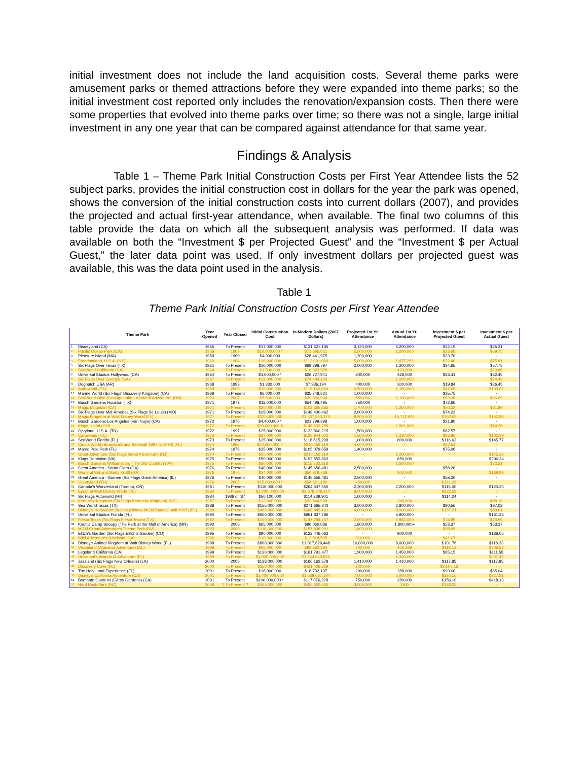initial investment does not include the land acquisition costs. Several theme parks were amusement parks or themed attractions before they were expanded into theme parks; so the initial investment cost reported only includes the renovation/expansion costs. Then there were some properties that evolved into theme parks over time; so there was not a single, large initial investment in any one year that can be compared against attendance for that same year.
Findings & Analysis
Table 1 – Theme Park Initial Construction Costs per First Year Attendee lists the 52 subject parks, provides the initial construction cost in dollars for the year the park was opened, shows the conversion of the initial construction costs into current dollars (2007), and provides the projected and actual first-year attendance, when available. The final two columns of this table provide the data on which all the subsequent analysis was performed. If data was available on both the “Investment $ per Projected Guest” and the “Investment $ per Actual Guest,” the later data point was used. If only investment dollars per projected guest was available, this was the data point used in the analysis.
Table 1
Theme Park Initial Construction Costs per First Year Attendee
| | Theme Park | Year Opened | Year Closed | Initial Construction Cost | In Modern Dollars (2007 Dollars) | Projected 1st Yr. Attendance | Actual 1st Yr. Attendance | Investment $ per Projected Guest | Investment $ per Actual Guest |
| --- | --- | --- | --- | --- | --- | --- | --- | --- | --- |
| 1 | Disneyland (CA) | 1955 | To Present | $17,000,000 | $131,621,135 | 3,120,000 | 5,200,000 | $42.19 | $25.31 |
| 2 | Pacific Ocean Park (CA) | 1958 | 1967 | $10,000,000 * | $71,695,021 | 2,500,000 | 1,200,000 | $28.68 | $59.75 |
| 3 | Pleasure Island (MA) | 1959 | 1969 | $4,000,000 | $28,441,975 | 1,200,000 | - | $23.70 | - |
| 4 | Freedomland, U.S.A. (NY) | 1960 | 1964 | $16,000,000 | $112,001,080 | 5,000,000 | 1,477,296 | $22.40 | $75.81 |
| 5 | Six Flags Over Texas (TX) | 1961 | To Present | $10,000,000 | $69,298,797 | 2,000,000 | 1,200,000 | $34.65 | $57.75 |
| 6 | SeaWorld California (CA) | 1964 | To Present | $1,500,000 | $10,022,978 | - | 420,000 | - | $23.86 |
| 7 | Universal Studios Hollywood (CA) | 1964 | To Present | $4,000,000 * | $26,727,941 | 800,000 | 428,000 | $33.41 | $62.45 |
| 8 | Six Flags Over Georgia (GA) | 1967 | To Present | $12,000,000 | $74,494,132 | - | 1,000,000 | - | $74.49 |
| 9 | Dogpatch USA (AR) | 1968 | 1993 | $1,332,000 | $7,936,194 | 400,000 | 300,000 | $19.84 | $26.45 |
| 10 | Astroworld (TX) | 1968 | 2005 | $20,000,000 | $119,162,069 | 2,500,000 | 1,150,000 | $47.66 | $103.62 |
| 11 | Marine World (Six Flags' Discovery Kingdom) (CA) | 1968 | To Present | $6,000,000 | $35,748,621 | 1,000,000 | - | $35.75 | - |
| 12 | SeaWorld Ohio (Geauga Lake - World of Adventure) (OH) | 1970 | 2007 | $5,500,000 | $29,360,994 | 550,000 | 1,100,000 | $53.38 | $26.69 |
| 13 | Busch Gardens Houston (TX) | 1971 | 1973 | $11,000,000 | $54,498,495 | 750,000 | - | $72.66 | - |
| 14 | Magic Mountain (CA) | 1971 | To Present | $20,000,000 | $102,365,836 | 1,700,000 | 1,250,000 | $60.22 | $81.89 |
| 15 | Six Flags Over Mid-America (Six Flags St. Louis) (MO) | 1971 | To Present | $29,000,000 | $148,430,462 | 2,000,000 | - | $74.22 | - |
| 16 | Magic Kingdom at Walt Disney World (FL) | 1971 | To Present | $320,000,000 | $1,637,853,370 | 8,500,000 | 10,712,991 | $192.69 | $152.88 |
| 17 | Busch Gardens Los Angeles (Van Nuys) (CA) | 1972 | 1976 | $4,400,000 * | $21,799,398 | 1,000,000 | - | $21.80 | - |
| 18 | Kings Island (OH) | 1972 | To Present | $30,000,000 # | $148,632,258 | - | 2,001,000 | - | $74.28 |
| 19 | Opryland, U.S.A. (TN) | 1972 | 1997 | $25,000,000 | $123,860,215 | 1,500,000 | - | $82.57 | - |
| 20 | Carowinds (NC) | 1973 | To Present | $27,000,000 | $125,944,522 | 1,500,000 | 1,230,000 | $83.96 | $102.39 |
| 21 | SeaWorld Florida (FL) | 1973 | To Present | $25,000,000 | $116,615,298 | 1,000,000 | 800,000 | $116.62 | $145.77 |
| 22 | Circus World (Boardwalk and Baseball 1987 to 1990) (FL) | 1974 | 1986 | $50,000,000 ~ | $210,158,119 | 4,000,000 | - | $52.54 | - |
| 23 | Marco Polo Park (FL) | 1974 | 1976 | $25,000,000 | $105,079,059 | 1,400,000 | - | $75.06 | - |
| 24 | Great Adventure (Six Flags Great Adventure) (NJ) | 1974 | To Present | $50,000,000 | $210,158,119 | - | 1,200,000 | - | $175.13 |
| 25 | Kings Dominion (VA) | 1975 | To Present | $50,000,000 | $192,553,863 | - | 650,000 | - | $296.24 |
| 26 | Busch Gardens Williamsburg (The Old Country) (VA) | 1975 | To Present | $30,000,000 | $115,532,318 | - | 1,600,000 | - | $72.21 |
| 27 | Great America - Santa Clara (CA) | 1976 | To Present | $40,000,000 | $145,656,481 | 2,500,000 | - | $58.26 | - |
| 28 | World of Sid and Marty Krofft (GA) | 1976 | 1976 | $14,000,000 | $50,979,768 | - | 300,000 | - | $169.93 |
| 29 | Great America - Gurnee (Six Flags Great America) (IL) | 1976 | To Present | $40,000,000 | $145,656,481 | 2,500,000 | - | $58.26 | - |
| 30 | Libertyland (TN) | 1976 | 2005 | $15,000,000 * | $54,621,180 | 450,000 | - | $121.38 | - |
| 31 | Canada's Wonderland (Toronto, ON) | 1981 | To Present | $116,000,000 | $264,507,555 | 2,300,000 | 2,200,000 | $115.00 | $120.23 |
| 32 | Epcot at Walt Disney World (FL) | 1982 | To Present | $1,200,000,000 | $2,578,346,114 | 8,000,000 | - | $322.29 | - |
| 33 | Six Flags Autoworld (MI) | 1984 | 1986 or '87 | $50,100,000 | $114,239,901 | 1,000,000 | - | $114.24 | - |
| 34 | Kentucky Kingdom (Six Flags Kentucky Kingdom) (KY) | 1987 | To Present | $12,900,000 | $23,544,998 | - | 240,000 | - | $98.10 |
| 35 | Sea World Texas (TX) | 1988 | To Present | $155,000,000 | $271,665,342 | 3,000,000 | 2,800,000 | $90.56 | $97.02 |
| 36 | Disney's Hollywood Studios (Disney-MGM Studios until 2007) (FL) | 1989 | To Present | $400,000,000 | $668,845,161 | 4,000,000 | 8,000,000 | $167.21 | $83.61 |
| 37 | Universal Studios Florida (FL) | 1990 | To Present | $600,000,000 | $951,837,796 | - | 5,900,000 | - | $161.33 |
| 38 | Fiesta Texas (Six Flags Fiesta Texas) (TX) | 1992 | To Present | $100,000,000 | $147,784,747 | 2,000,000 | 1,982,000 | $73.89 | $74.56 |
| 39 | Knott's Camp Snoopy (The Park at the Mall of America) (MN) | 1992 | 2008 | $65,000,000 | $96,060,086 | 1,800,000 | 1,800,000+ | $53.37 | $53.37 |
| 40 | MGM Grand Adventures Theme Park (NV) | 1993 | 2000 | $110,000,000 | $157,838,201 | 1,600,000 | - | $98.65 | - |
| 41 | Elitch's Garden (Six Flags Elitch's Garden) (CO) | 1995 | To Present | $90,000,000 | $122,446,063 | - | 900,000 | - | $136.05 |
| 42 | Wild Adventures (Valdosta, GA) | 1996 | To Present | $10,000,000 | $12,918,505 | 310,000 | - | $41.67 | - |
| 43 | Disney's Animal Kingdom at Walt Disney World (FL) | 1998 | To Present | $800,000,000 | $1,017,629,448 | 10,000,000 | 8,600,000 | $101.76 | $118.33 |
| 44 | Visionland (Alabama Adventure) (AL) | 1998 | To Present | $65,000,000 | $82,682,393 | 700,000 | 400,369 | $118.12 | $206.52 |
| 45 | Legoland California (CA) | 1999 | To Present | $130,000,000 | $161,791,477 | 1,900,000 | 1,450,000 | $85.15 | $111.58 |
| 46 | Universal's Islands of Adventure (FL) | 1999 | To Present | $1,000,000,000 | $1,244,549,820 | - | 6,000,000 | - | $207.42 |
| 47 | Jazzland (Six Flags New Orleans) (LA) | 2000 | 2005 | $138,000,000 | $166,162,578 | 1,410,000 | 1,410,000 | $117.85 | $117.85 |
| 48 | Discovery Cove (FL) | 2000 | To Present | $350,000,000 | $421,426,829 | 200,000 | - | $2,107.13 | - |
| 49 | The Holy Land Experience (FL) | 2001 | To Present | $16,000,000 | $18,732,197 | 200,000 | 288,000 | $93.66 | $65.04 |
| 50 | Disney's California Adventure (CA) | 2001 | To Present | $1,400,000,000 | $1,639,067,194 | 7,000,000 | 5,000,000 | $234.15 | $327.81 |
| 51 | Bonfante Gardens (Gilroy Gardens) (CA) | 2001 | To Present | $100,000,000 * | $117,076,228 | 750,000 | 280,000 | $156.10 | $418.13 |
| 52 | Hard Rock Park (SC) | 2008 | ? To Present ? | $400,000,000 | $400,000,000 | 3,000,000 | TBD | $133.33 | - |